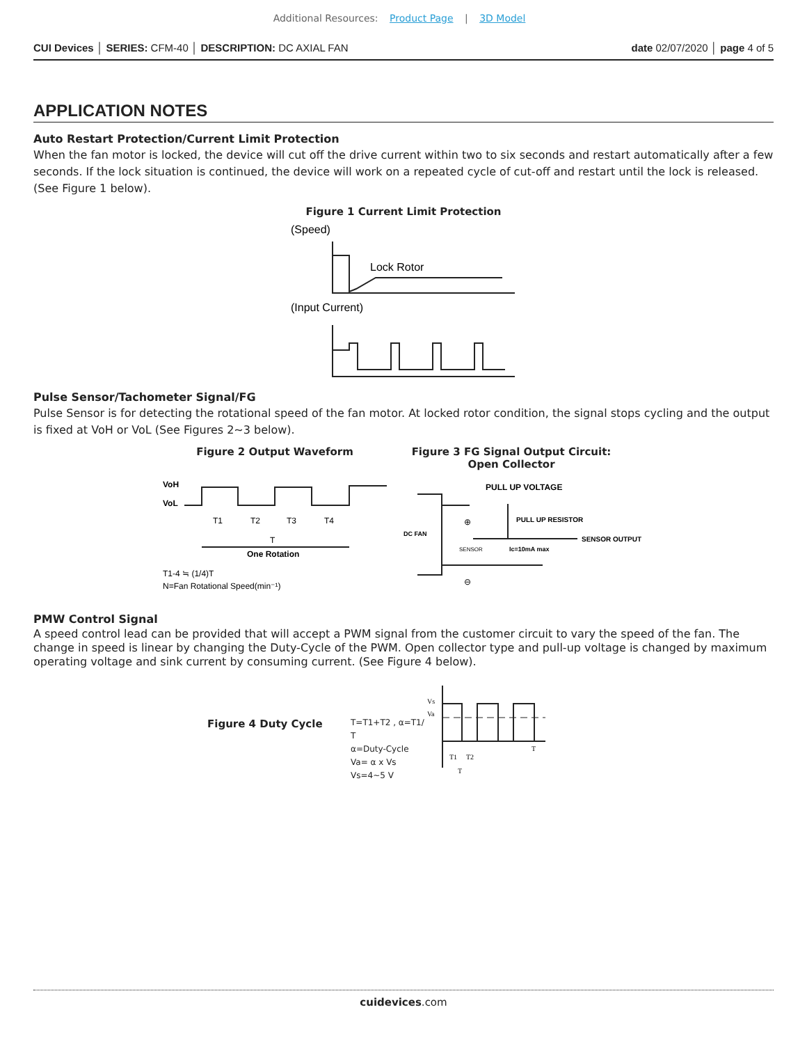Additional Resources: Product Page | 3D Model
CUI Devices │ SERIES: CFM-40 │ DESCRIPTION: DC AXIAL FAN date 02/07/2020 │ page 4 of 5
APPLICATION NOTES
Auto Restart Protection/Current Limit Protection
When the fan motor is locked, the device will cut off the drive current within two to six seconds and restart automatically after a few seconds. If the lock situation is continued, the device will work on a repeated cycle of cut-off and restart until the lock is released. (See Figure 1 below).
Figure 1 Current Limit Protection
(Speed)
Lock Rotor
(Input Current)
Pulse Sensor/Tachometer Signal/FG
Pulse Sensor is for detecting the rotational speed of the fan motor. At locked rotor condition, the signal stops cycling and the output is fixed at VoH or VoL (See Figures 2~3 below).
Figure 2 Output Waveform Figure 3 FG Signal Output Circuit:
Open Collector
VoH
VoL
T1
T2
T3
T4
T
One Rotation
T1-4 ≒ (1/4)T
N=Fan Rotational Speed(min⁻¹)
PULL UP VOLTAGE
PULL UP RESISTOR
SENSOR OUTPUT
DC FAN
Ic=10mA max
SENSOR
⊕
⊖
PMW Control Signal
A speed control lead can be provided that will accept a PWM signal from the customer circuit to vary the speed of the fan. The change in speed is linear by changing the Duty-Cycle of the PWM. Open collector type and pull-up voltage is changed by maximum operating voltage and sink current by consuming current. (See Figure 4 below).
Figure 4 Duty Cycle
T=T1+T2 , α=T1/ T
α=Duty-Cycle
Va= α x Vs
Vs=4~5 V
Vs
Va
T
T1
T2
T
cuidevices.com